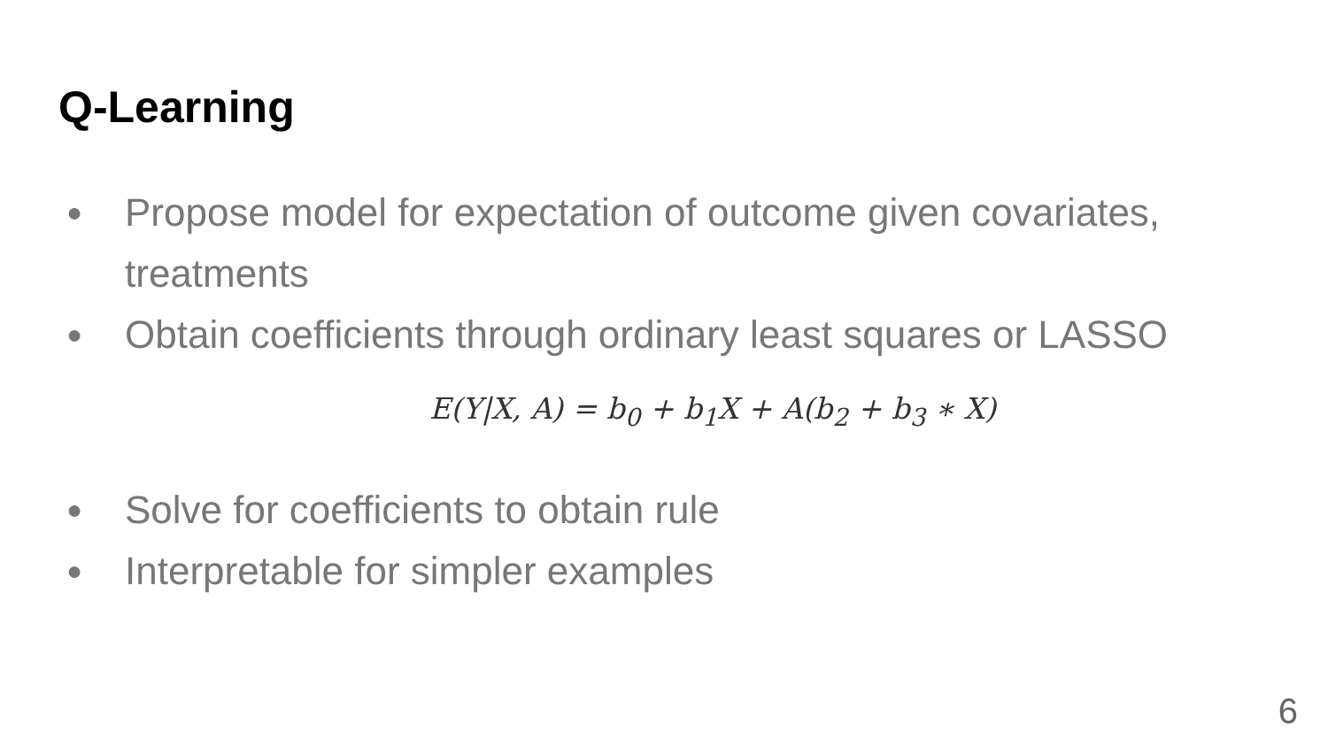Q-Learning
● Propose model for expectation of outcome given covariates, treatments
● Obtain coefficients through ordinary least squares or LASSO
E(Y|X, A) = b<sub>0</sub> + b<sub>1</sub>X + A(b<sub>2</sub> + b<sub>3</sub> ∗ X)
● Solve for coefficients to obtain rule
● Interpretable for simpler examples
6